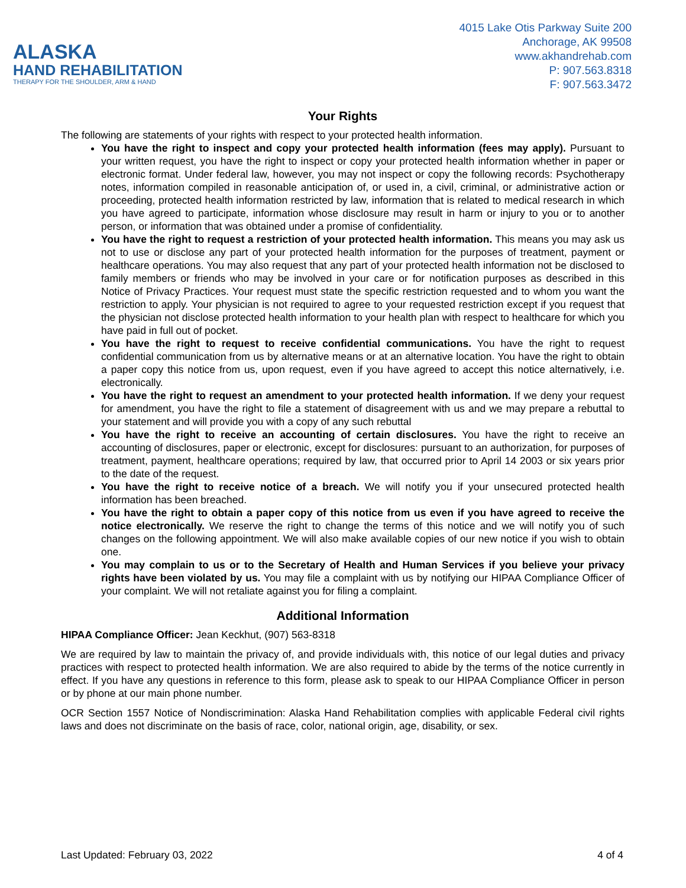ALASKA
HAND REHABILITATION
THERAPY FOR THE SHOULDER, ARM & HAND
4015 Lake Otis Parkway Suite 200
Anchorage, AK 99508
www.akhandrehab.com
P: 907.563.8318
F: 907.563.3472
Your Rights
The following are statements of your rights with respect to your protected health information.
You have the right to inspect and copy your protected health information (fees may apply). Pursuant to your written request, you have the right to inspect or copy your protected health information whether in paper or electronic format. Under federal law, however, you may not inspect or copy the following records: Psychotherapy notes, information compiled in reasonable anticipation of, or used in, a civil, criminal, or administrative action or proceeding, protected health information restricted by law, information that is related to medical research in which you have agreed to participate, information whose disclosure may result in harm or injury to you or to another person, or information that was obtained under a promise of confidentiality.
You have the right to request a restriction of your protected health information. This means you may ask us not to use or disclose any part of your protected health information for the purposes of treatment, payment or healthcare operations. You may also request that any part of your protected health information not be disclosed to family members or friends who may be involved in your care or for notification purposes as described in this Notice of Privacy Practices. Your request must state the specific restriction requested and to whom you want the restriction to apply. Your physician is not required to agree to your requested restriction except if you request that the physician not disclose protected health information to your health plan with respect to healthcare for which you have paid in full out of pocket.
You have the right to request to receive confidential communications. You have the right to request confidential communication from us by alternative means or at an alternative location. You have the right to obtain a paper copy this notice from us, upon request, even if you have agreed to accept this notice alternatively, i.e. electronically.
You have the right to request an amendment to your protected health information. If we deny your request for amendment, you have the right to file a statement of disagreement with us and we may prepare a rebuttal to your statement and will provide you with a copy of any such rebuttal
You have the right to receive an accounting of certain disclosures. You have the right to receive an accounting of disclosures, paper or electronic, except for disclosures: pursuant to an authorization, for purposes of treatment, payment, healthcare operations; required by law, that occurred prior to April 14 2003 or six years prior to the date of the request.
You have the right to receive notice of a breach. We will notify you if your unsecured protected health information has been breached.
You have the right to obtain a paper copy of this notice from us even if you have agreed to receive the notice electronically. We reserve the right to change the terms of this notice and we will notify you of such changes on the following appointment. We will also make available copies of our new notice if you wish to obtain one.
You may complain to us or to the Secretary of Health and Human Services if you believe your privacy rights have been violated by us. You may file a complaint with us by notifying our HIPAA Compliance Officer of your complaint. We will not retaliate against you for filing a complaint.
Additional Information
HIPAA Compliance Officer: Jean Keckhut, (907) 563-8318
We are required by law to maintain the privacy of, and provide individuals with, this notice of our legal duties and privacy practices with respect to protected health information. We are also required to abide by the terms of the notice currently in effect. If you have any questions in reference to this form, please ask to speak to our HIPAA Compliance Officer in person or by phone at our main phone number.
OCR Section 1557 Notice of Nondiscrimination: Alaska Hand Rehabilitation complies with applicable Federal civil rights laws and does not discriminate on the basis of race, color, national origin, age, disability, or sex.
Last Updated: February 03, 2022 4 of 4